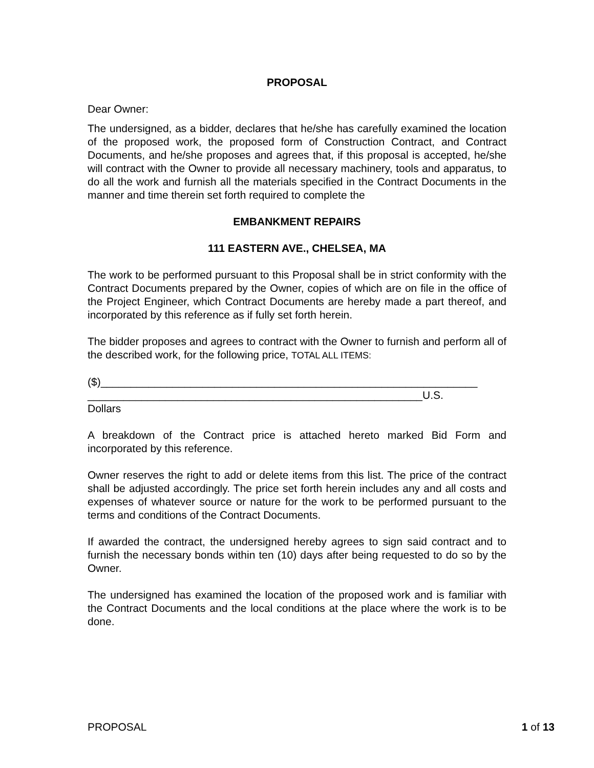PROPOSAL
Dear Owner:
The undersigned, as a bidder, declares that he/she has carefully examined the location of the proposed work, the proposed form of Construction Contract, and Contract Documents, and he/she proposes and agrees that, if this proposal is accepted, he/she will contract with the Owner to provide all necessary machinery, tools and apparatus, to do all the work and furnish all the materials specified in the Contract Documents in the manner and time therein set forth required to complete the
EMBANKMENT REPAIRS
111 EASTERN AVE., CHELSEA, MA
The work to be performed pursuant to this Proposal shall be in strict conformity with the Contract Documents prepared by the Owner, copies of which are on file in the office of the Project Engineer, which Contract Documents are hereby made a part thereof, and incorporated by this reference as if fully set forth herein.
The bidder proposes and agrees to contract with the Owner to furnish and perform all of the described work, for the following price, TOTAL ALL ITEMS:
($)_______________________________________________________________
________________________________________________________U.S.
Dollars
A breakdown of the Contract price is attached hereto marked Bid Form and incorporated by this reference.
Owner reserves the right to add or delete items from this list. The price of the contract shall be adjusted accordingly. The price set forth herein includes any and all costs and expenses of whatever source or nature for the work to be performed pursuant to the terms and conditions of the Contract Documents.
If awarded the contract, the undersigned hereby agrees to sign said contract and to furnish the necessary bonds within ten (10) days after being requested to do so by the Owner.
The undersigned has examined the location of the proposed work and is familiar with the Contract Documents and the local conditions at the place where the work is to be done.
PROPOSAL 1 of 13